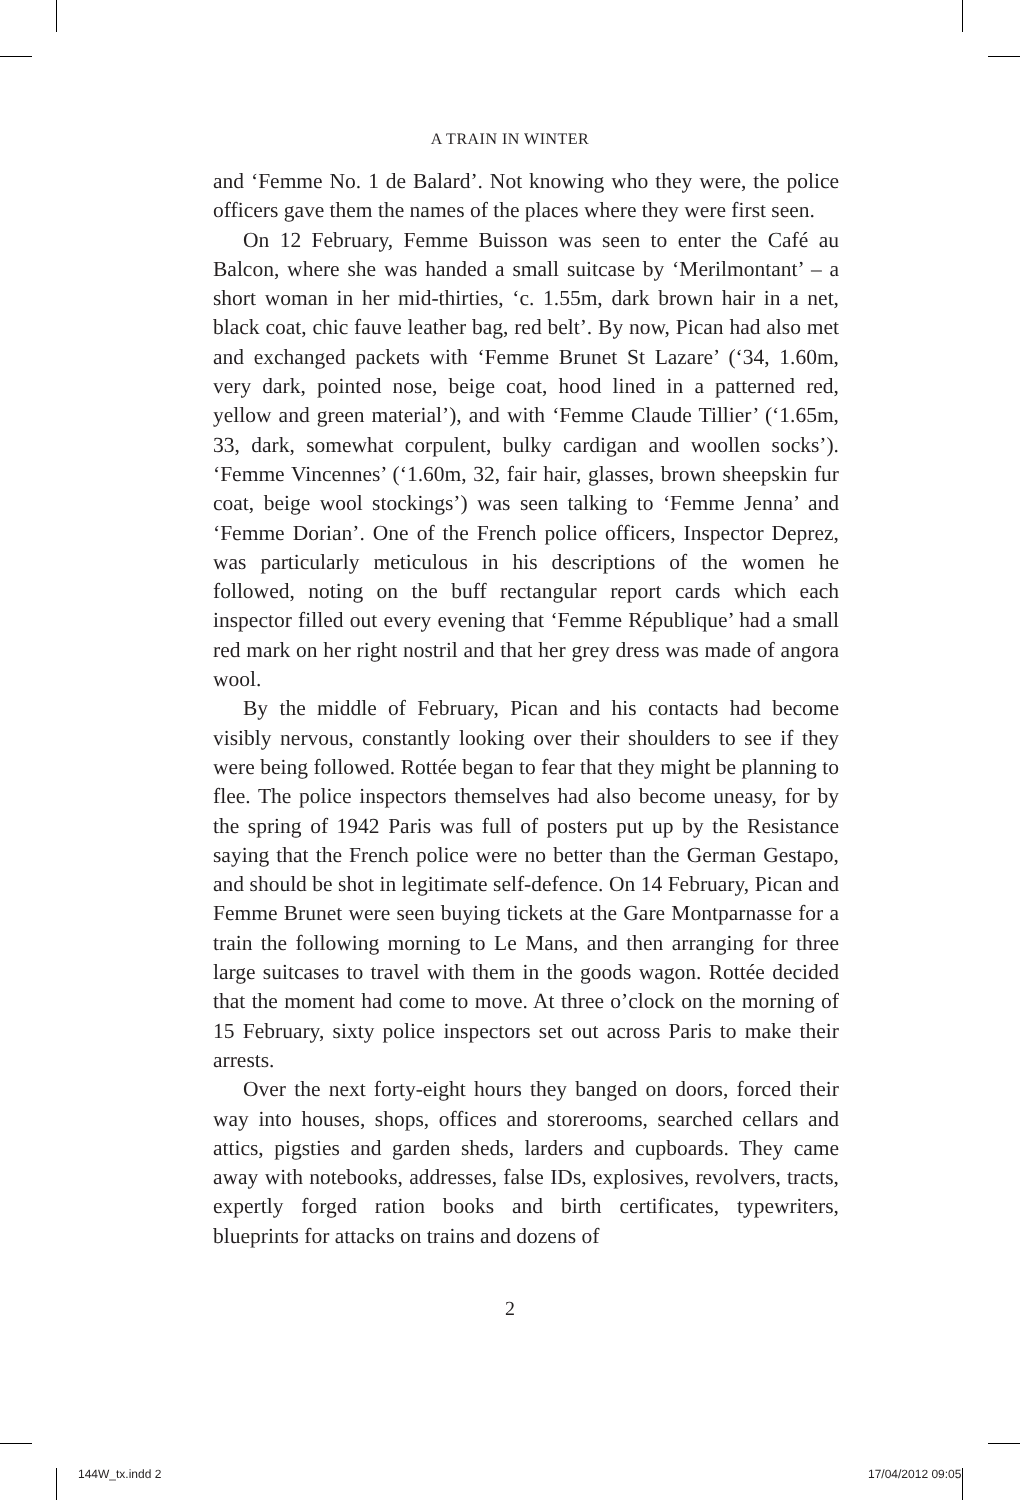A TRAIN IN WINTER
and ‘Femme No. 1 de Balard’. Not knowing who they were, the police officers gave them the names of the places where they were first seen.
On 12 February, Femme Buisson was seen to enter the Café au Balcon, where she was handed a small suitcase by ‘Merilmontant’ – a short woman in her mid-thirties, ‘c. 1.55m, dark brown hair in a net, black coat, chic fauve leather bag, red belt’. By now, Pican had also met and exchanged packets with ‘Femme Brunet St Lazare’ (‘34, 1.60m, very dark, pointed nose, beige coat, hood lined in a patterned red, yellow and green material’), and with ‘Femme Claude Tillier’ (‘1.65m, 33, dark, somewhat corpulent, bulky cardigan and woollen socks’). ‘Femme Vincennes’ (‘1.60m, 32, fair hair, glasses, brown sheepskin fur coat, beige wool stockings’) was seen talking to ‘Femme Jenna’ and ‘Femme Dorian’. One of the French police officers, Inspector Deprez, was particularly meticulous in his descriptions of the women he followed, noting on the buff rectangular report cards which each inspector filled out every evening that ‘Femme République’ had a small red mark on her right nostril and that her grey dress was made of angora wool.
By the middle of February, Pican and his contacts had become visibly nervous, constantly looking over their shoulders to see if they were being followed. Rottée began to fear that they might be planning to flee. The police inspectors themselves had also become uneasy, for by the spring of 1942 Paris was full of posters put up by the Resistance saying that the French police were no better than the German Gestapo, and should be shot in legitimate self-defence. On 14 February, Pican and Femme Brunet were seen buying tickets at the Gare Montparnasse for a train the following morning to Le Mans, and then arranging for three large suitcases to travel with them in the goods wagon. Rottée decided that the moment had come to move. At three o’clock on the morning of 15 February, sixty police inspectors set out across Paris to make their arrests.
Over the next forty-eight hours they banged on doors, forced their way into houses, shops, offices and storerooms, searched cellars and attics, pigsties and garden sheds, larders and cupboards. They came away with notebooks, addresses, false IDs, explosives, revolvers, tracts, expertly forged ration books and birth certificates, typewriters, blueprints for attacks on trains and dozens of
2
144W_tx.indd 2 17/04/2012 09:05